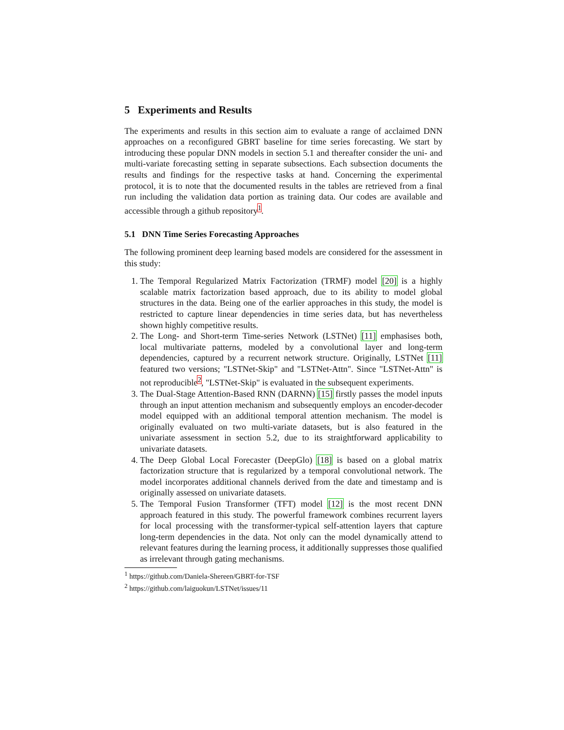5 Experiments and Results
The experiments and results in this section aim to evaluate a range of acclaimed DNN approaches on a reconfigured GBRT baseline for time series forecasting. We start by introducing these popular DNN models in section 5.1 and thereafter consider the uni- and multi-variate forecasting setting in separate subsections. Each subsection documents the results and findings for the respective tasks at hand. Concerning the experimental protocol, it is to note that the documented results in the tables are retrieved from a final run including the validation data portion as training data. Our codes are available and accessible through a github repository<sup>1</sup>.
5.1 DNN Time Series Forecasting Approaches
The following prominent deep learning based models are considered for the assessment in this study:
1. The Temporal Regularized Matrix Factorization (TRMF) model [20] is a highly scalable matrix factorization based approach, due to its ability to model global structures in the data. Being one of the earlier approaches in this study, the model is restricted to capture linear dependencies in time series data, but has nevertheless shown highly competitive results.
2. The Long- and Short-term Time-series Network (LSTNet) [11] emphasises both, local multivariate patterns, modeled by a convolutional layer and long-term dependencies, captured by a recurrent network structure. Originally, LSTNet [11] featured two versions; "LSTNet-Skip" and "LSTNet-Attn". Since "LSTNet-Attn" is not reproducible<sup>2</sup>, "LSTNet-Skip" is evaluated in the subsequent experiments.
3. The Dual-Stage Attention-Based RNN (DARNN) [15] firstly passes the model inputs through an input attention mechanism and subsequently employs an encoder-decoder model equipped with an additional temporal attention mechanism. The model is originally evaluated on two multi-variate datasets, but is also featured in the univariate assessment in section 5.2, due to its straightforward applicability to univariate datasets.
4. The Deep Global Local Forecaster (DeepGlo) [18] is based on a global matrix factorization structure that is regularized by a temporal convolutional network. The model incorporates additional channels derived from the date and timestamp and is originally assessed on univariate datasets.
5. The Temporal Fusion Transformer (TFT) model [12] is the most recent DNN approach featured in this study. The powerful framework combines recurrent layers for local processing with the transformer-typical self-attention layers that capture long-term dependencies in the data. Not only can the model dynamically attend to relevant features during the learning process, it additionally suppresses those qualified as irrelevant through gating mechanisms.
<sup>1</sup> https://github.com/Daniela-Shereen/GBRT-for-TSF
<sup>2</sup> https://github.com/laiguokun/LSTNet/issues/11